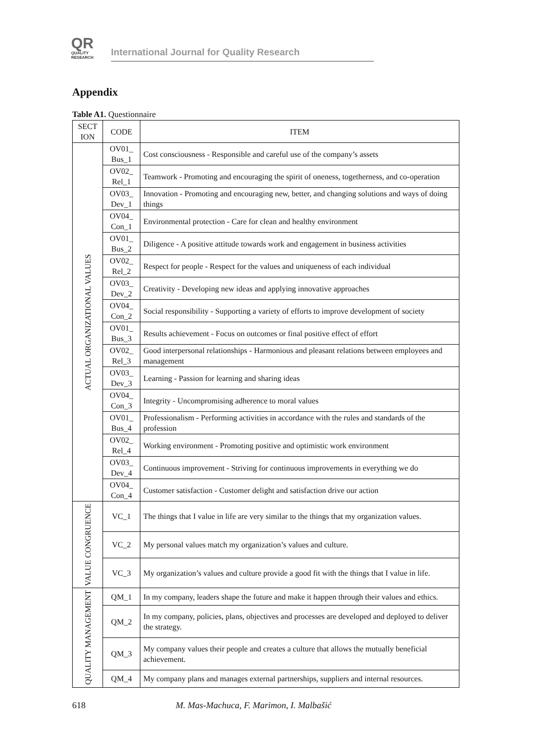QR
QUALITY
RESEARCH
International Journal for Quality Research
Appendix
Table A1. Questionnaire
| SECT ION | CODE | ITEM |
| --- | --- | --- |
| ACTUAL ORGANIZATIONAL VALUES | OV01_ Bus_1 | Cost consciousness - Responsible and careful use of the company’s assets |
| | OV02_ Rel_1 | Teamwork - Promoting and encouraging the spirit of oneness, togetherness, and co-operation |
| | OV03_ Dev_1 | Innovation - Promoting and encouraging new, better, and changing solutions and ways of doing things |
| | OV04_ Con_1 | Environmental protection - Care for clean and healthy environment |
| | OV01_ Bus_2 | Diligence - A positive attitude towards work and engagement in business activities |
| | OV02_ Rel_2 | Respect for people - Respect for the values and uniqueness of each individual |
| | OV03_ Dev_2 | Creativity - Developing new ideas and applying innovative approaches |
| | OV04_ Con_2 | Social responsibility - Supporting a variety of efforts to improve development of society |
| | OV01_ Bus_3 | Results achievement - Focus on outcomes or final positive effect of effort |
| | OV02_ Rel_3 | Good interpersonal relationships - Harmonious and pleasant relations between employees and management |
| | OV03_ Dev_3 | Learning - Passion for learning and sharing ideas |
| | OV04_ Con_3 | Integrity - Uncompromising adherence to moral values |
| | OV01_ Bus_4 | Professionalism - Performing activities in accordance with the rules and standards of the profession |
| | OV02_ Rel_4 | Working environment - Promoting positive and optimistic work environment |
| | OV03_ Dev_4 | Continuous improvement - Striving for continuous improvements in everything we do |
| | OV04_ Con_4 | Customer satisfaction - Customer delight and satisfaction drive our action |
| VALUE CONGRUENCE | VC_1 | The things that I value in life are very similar to the things that my organization values. |
| | VC_2 | My personal values match my organization’s values and culture. |
| | VC_3 | My organization’s values and culture provide a good fit with the things that I value in life. |
| QUALITY MANAGEMENT | QM_1 | In my company, leaders shape the future and make it happen through their values and ethics. |
| | QM_2 | In my company, policies, plans, objectives and processes are developed and deployed to deliver the strategy. |
| | QM_3 | My company values their people and creates a culture that allows the mutually beneficial achievement. |
| | QM_4 | My company plans and manages external partnerships, suppliers and internal resources. |
618 M. Mas-Machuca, F. Marimon, I. Malbašić